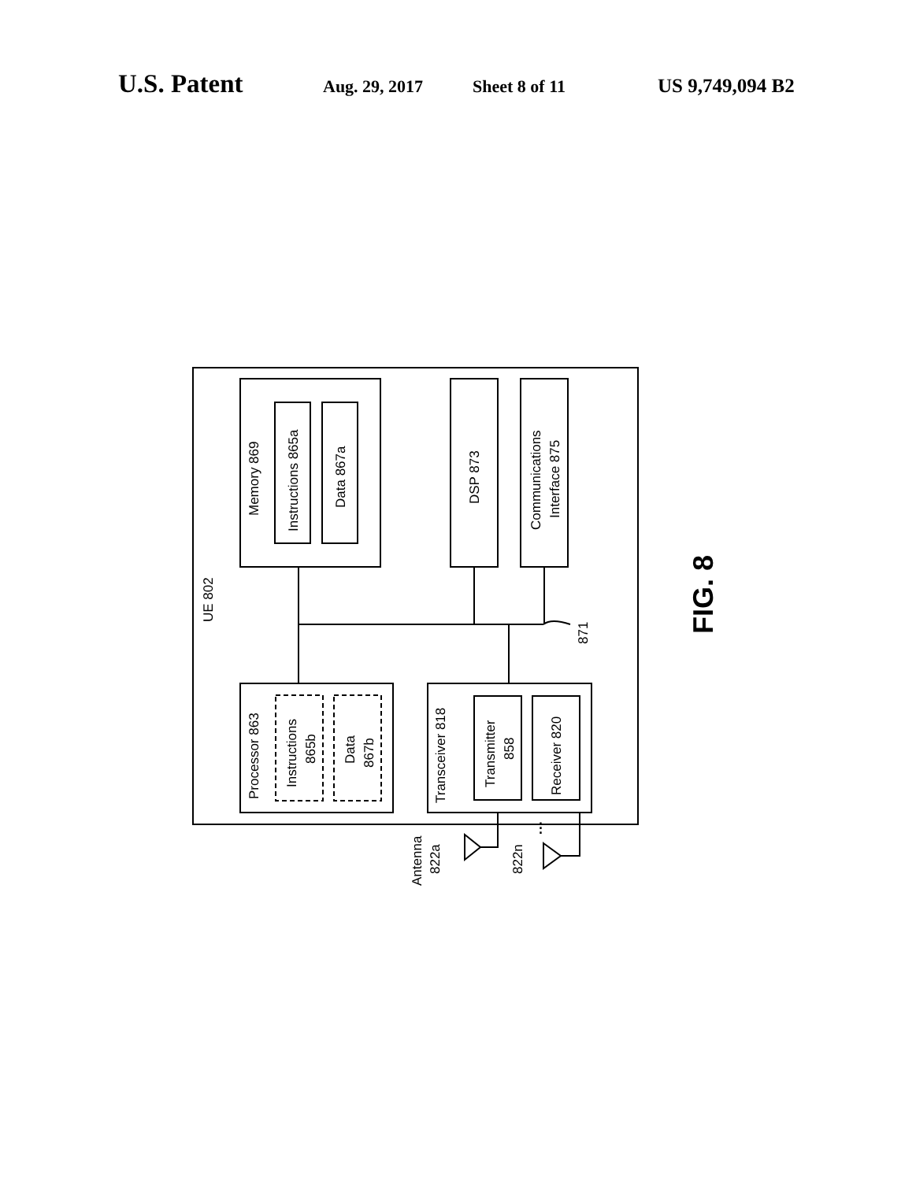U.S. Patent Aug. 29, 2017 Sheet 8 of 11 US 9,749,094 B2
UE 802
Memory 869
Instructions 865a
Data 867a
DSP 873
Communications
Interface 875
Processor 863
Instructions
865b
Data
867b
Transceiver 818
Transmitter
858
Receiver 820
871
Antenna
822a
822n
FIG. 8
⋮